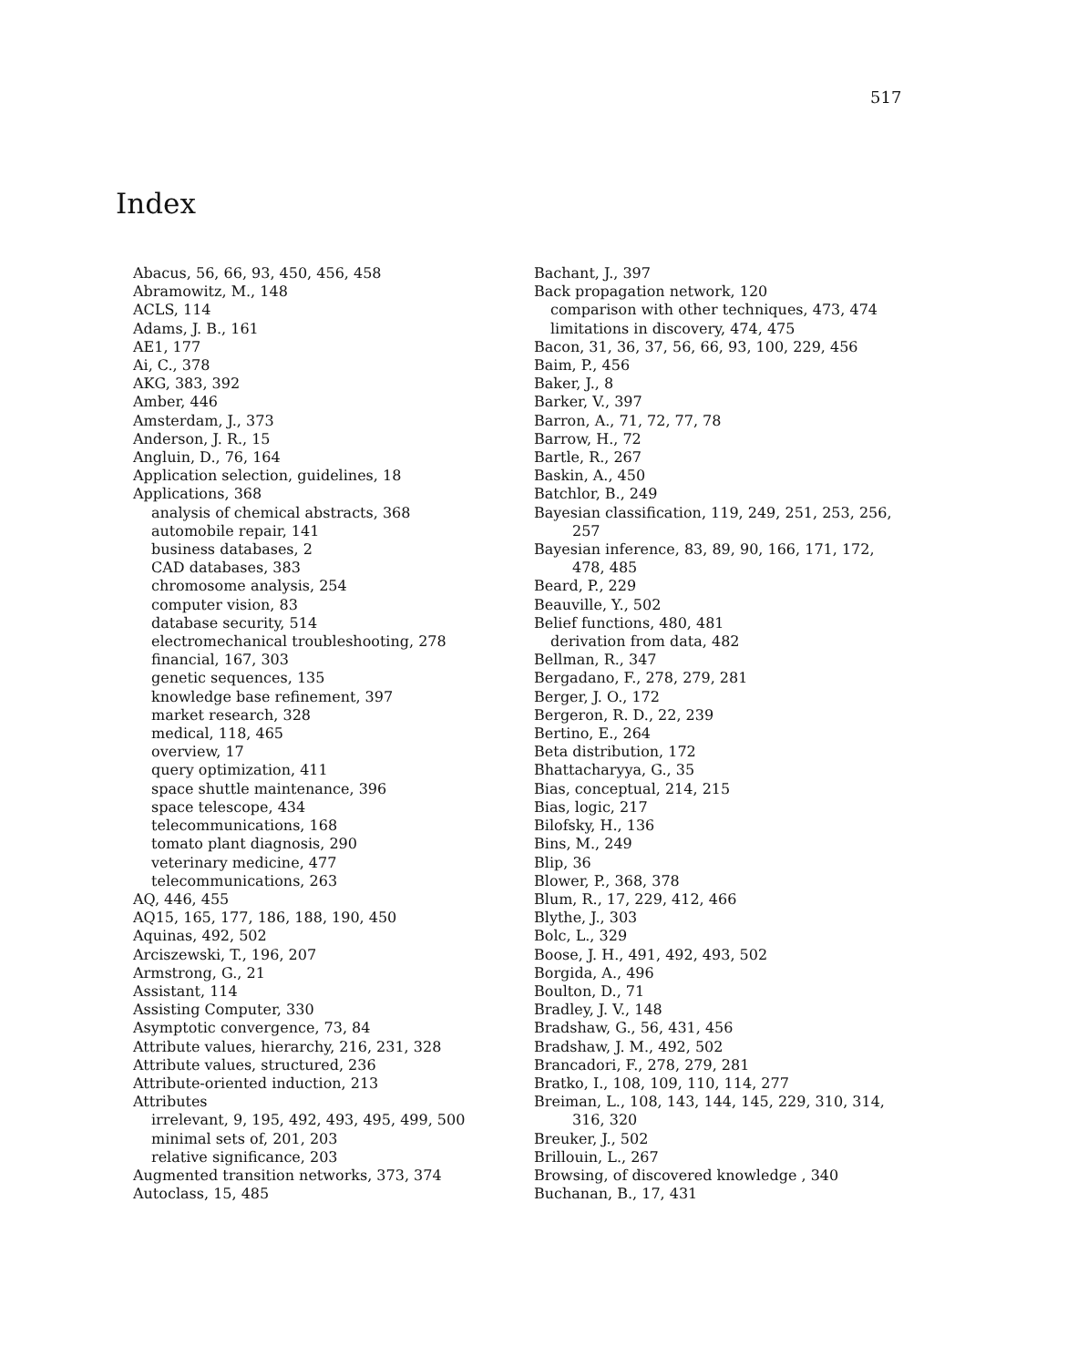517
Index
Abacus, 56, 66, 93, 450, 456, 458
Abramowitz, M., 148
ACLS, 114
Adams, J. B., 161
AE1, 177
Ai, C., 378
AKG, 383, 392
Amber, 446
Amsterdam, J., 373
Anderson, J. R., 15
Angluin, D., 76, 164
Application selection, guidelines, 18
Applications, 368
analysis of chemical abstracts, 368
automobile repair, 141
business databases, 2
CAD databases, 383
chromosome analysis, 254
computer vision, 83
database security, 514
electromechanical troubleshooting, 278
financial, 167, 303
genetic sequences, 135
knowledge base refinement, 397
market research, 328
medical, 118, 465
overview, 17
query optimization, 411
space shuttle maintenance, 396
space telescope, 434
telecommunications, 168
tomato plant diagnosis, 290
veterinary medicine, 477
telecommunications, 263
AQ, 446, 455
AQ15, 165, 177, 186, 188, 190, 450
Aquinas, 492, 502
Arciszewski, T., 196, 207
Armstrong, G., 21
Assistant, 114
Assisting Computer, 330
Asymptotic convergence, 73, 84
Attribute values, hierarchy, 216, 231, 328
Attribute values, structured, 236
Attribute-oriented induction, 213
Attributes
irrelevant, 9, 195, 492, 493, 495, 499, 500
minimal sets of, 201, 203
relative significance, 203
Augmented transition networks, 373, 374
Autoclass, 15, 485
Bachant, J., 397
Back propagation network, 120
comparison with other techniques, 473, 474
limitations in discovery, 474, 475
Bacon, 31, 36, 37, 56, 66, 93, 100, 229, 456
Baim, P., 456
Baker, J., 8
Barker, V., 397
Barron, A., 71, 72, 77, 78
Barrow, H., 72
Bartle, R., 267
Baskin, A., 450
Batchlor, B., 249
Bayesian classification, 119, 249, 251, 253, 256,
257
Bayesian inference, 83, 89, 90, 166, 171, 172,
478, 485
Beard, P., 229
Beauville, Y., 502
Belief functions, 480, 481
derivation from data, 482
Bellman, R., 347
Bergadano, F., 278, 279, 281
Berger, J. O., 172
Bergeron, R. D., 22, 239
Bertino, E., 264
Beta distribution, 172
Bhattacharyya, G., 35
Bias, conceptual, 214, 215
Bias, logic, 217
Bilofsky, H., 136
Bins, M., 249
Blip, 36
Blower, P., 368, 378
Blum, R., 17, 229, 412, 466
Blythe, J., 303
Bolc, L., 329
Boose, J. H., 491, 492, 493, 502
Borgida, A., 496
Boulton, D., 71
Bradley, J. V., 148
Bradshaw, G., 56, 431, 456
Bradshaw, J. M., 492, 502
Brancadori, F., 278, 279, 281
Bratko, I., 108, 109, 110, 114, 277
Breiman, L., 108, 143, 144, 145, 229, 310, 314,
316, 320
Breuker, J., 502
Brillouin, L., 267
Browsing, of discovered knowledge , 340
Buchanan, B., 17, 431